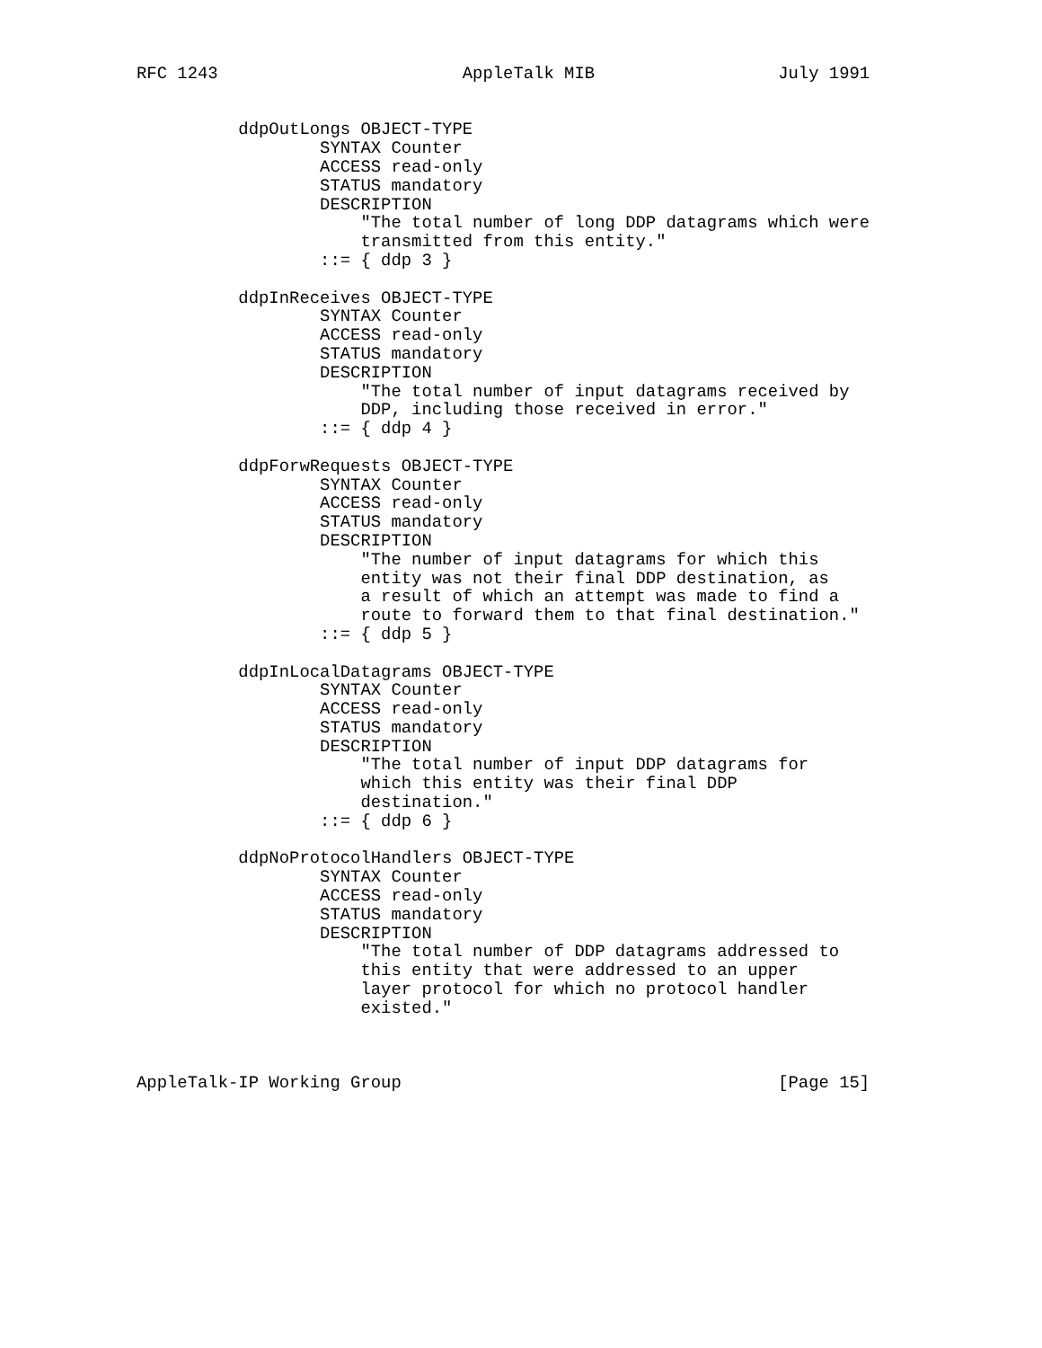RFC 1243                        AppleTalk MIB                  July 1991


          ddpOutLongs OBJECT-TYPE
                  SYNTAX Counter
                  ACCESS read-only
                  STATUS mandatory
                  DESCRIPTION
                      "The total number of long DDP datagrams which were
                      transmitted from this entity."
                  ::= { ddp 3 }

          ddpInReceives OBJECT-TYPE
                  SYNTAX Counter
                  ACCESS read-only
                  STATUS mandatory
                  DESCRIPTION
                      "The total number of input datagrams received by
                      DDP, including those received in error."
                  ::= { ddp 4 }

          ddpForwRequests OBJECT-TYPE
                  SYNTAX Counter
                  ACCESS read-only
                  STATUS mandatory
                  DESCRIPTION
                      "The number of input datagrams for which this
                      entity was not their final DDP destination, as
                      a result of which an attempt was made to find a
                      route to forward them to that final destination."
                  ::= { ddp 5 }

          ddpInLocalDatagrams OBJECT-TYPE
                  SYNTAX Counter
                  ACCESS read-only
                  STATUS mandatory
                  DESCRIPTION
                      "The total number of input DDP datagrams for
                      which this entity was their final DDP
                      destination."
                  ::= { ddp 6 }

          ddpNoProtocolHandlers OBJECT-TYPE
                  SYNTAX Counter
                  ACCESS read-only
                  STATUS mandatory
                  DESCRIPTION
                      "The total number of DDP datagrams addressed to
                      this entity that were addressed to an upper
                      layer protocol for which no protocol handler
                      existed."



AppleTalk-IP Working Group                                     [Page 15]